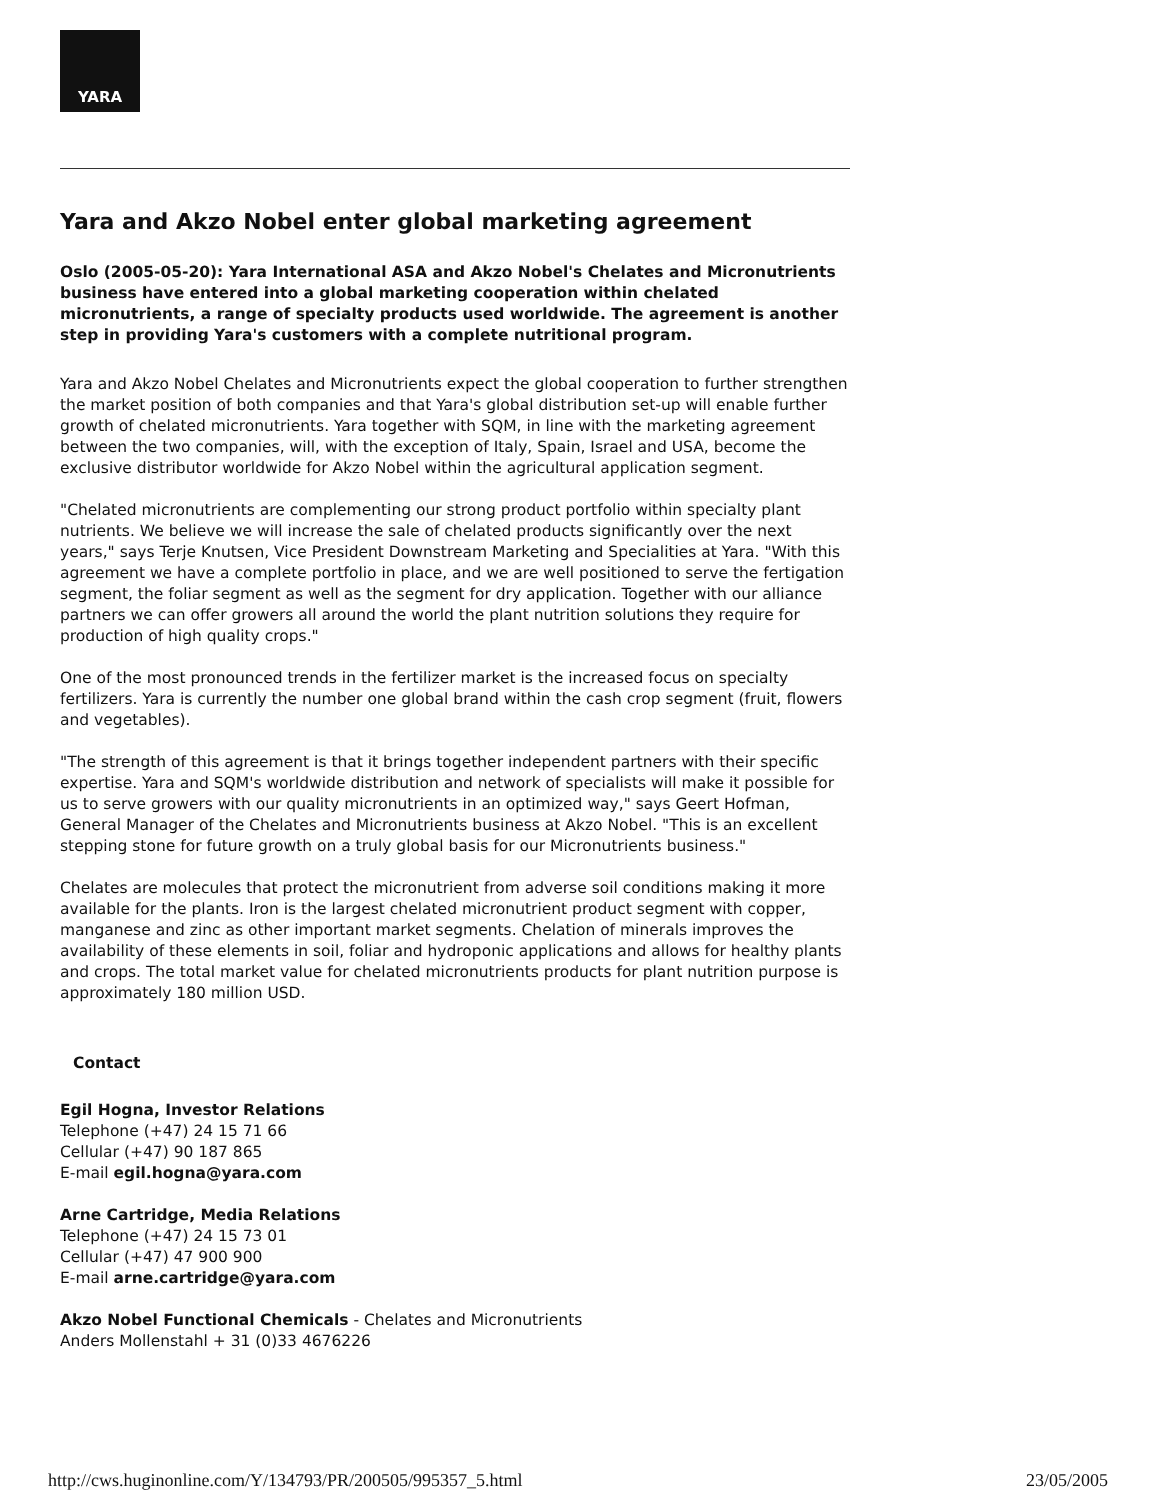YARA
Yara and Akzo Nobel enter global marketing agreement
Oslo (2005-05-20): Yara International ASA and Akzo Nobel's Chelates and Micronutrients business have entered into a global marketing cooperation within chelated micronutrients, a range of specialty products used worldwide. The agreement is another step in providing Yara's customers with a complete nutritional program.
Yara and Akzo Nobel Chelates and Micronutrients expect the global cooperation to further strengthen the market position of both companies and that Yara's global distribution set-up will enable further growth of chelated micronutrients. Yara together with SQM, in line with the marketing agreement between the two companies, will, with the exception of Italy, Spain, Israel and USA, become the exclusive distributor worldwide for Akzo Nobel within the agricultural application segment.
"Chelated micronutrients are complementing our strong product portfolio within specialty plant nutrients. We believe we will increase the sale of chelated products significantly over the next years," says Terje Knutsen, Vice President Downstream Marketing and Specialities at Yara. "With this agreement we have a complete portfolio in place, and we are well positioned to serve the fertigation segment, the foliar segment as well as the segment for dry application. Together with our alliance partners we can offer growers all around the world the plant nutrition solutions they require for production of high quality crops."
One of the most pronounced trends in the fertilizer market is the increased focus on specialty fertilizers. Yara is currently the number one global brand within the cash crop segment (fruit, flowers and vegetables).
"The strength of this agreement is that it brings together independent partners with their specific expertise. Yara and SQM's worldwide distribution and network of specialists will make it possible for us to serve growers with our quality micronutrients in an optimized way," says Geert Hofman, General Manager of the Chelates and Micronutrients business at Akzo Nobel. "This is an excellent stepping stone for future growth on a truly global basis for our Micronutrients business."
Chelates are molecules that protect the micronutrient from adverse soil conditions making it more available for the plants. Iron is the largest chelated micronutrient product segment with copper, manganese and zinc as other important market segments. Chelation of minerals improves the availability of these elements in soil, foliar and hydroponic applications and allows for healthy plants and crops. The total market value for chelated micronutrients products for plant nutrition purpose is approximately 180 million USD.
Contact
Egil Hogna, Investor Relations
Telephone (+47) 24 15 71 66
Cellular (+47) 90 187 865
E-mail egil.hogna@yara.com
Arne Cartridge, Media Relations
Telephone (+47) 24 15 73 01
Cellular (+47) 47 900 900
E-mail arne.cartridge@yara.com
Akzo Nobel Functional Chemicals - Chelates and Micronutrients
Anders Mollenstahl + 31 (0)33 4676226
http://cws.huginonline.com/Y/134793/PR/200505/995357_5.html 23/05/2005